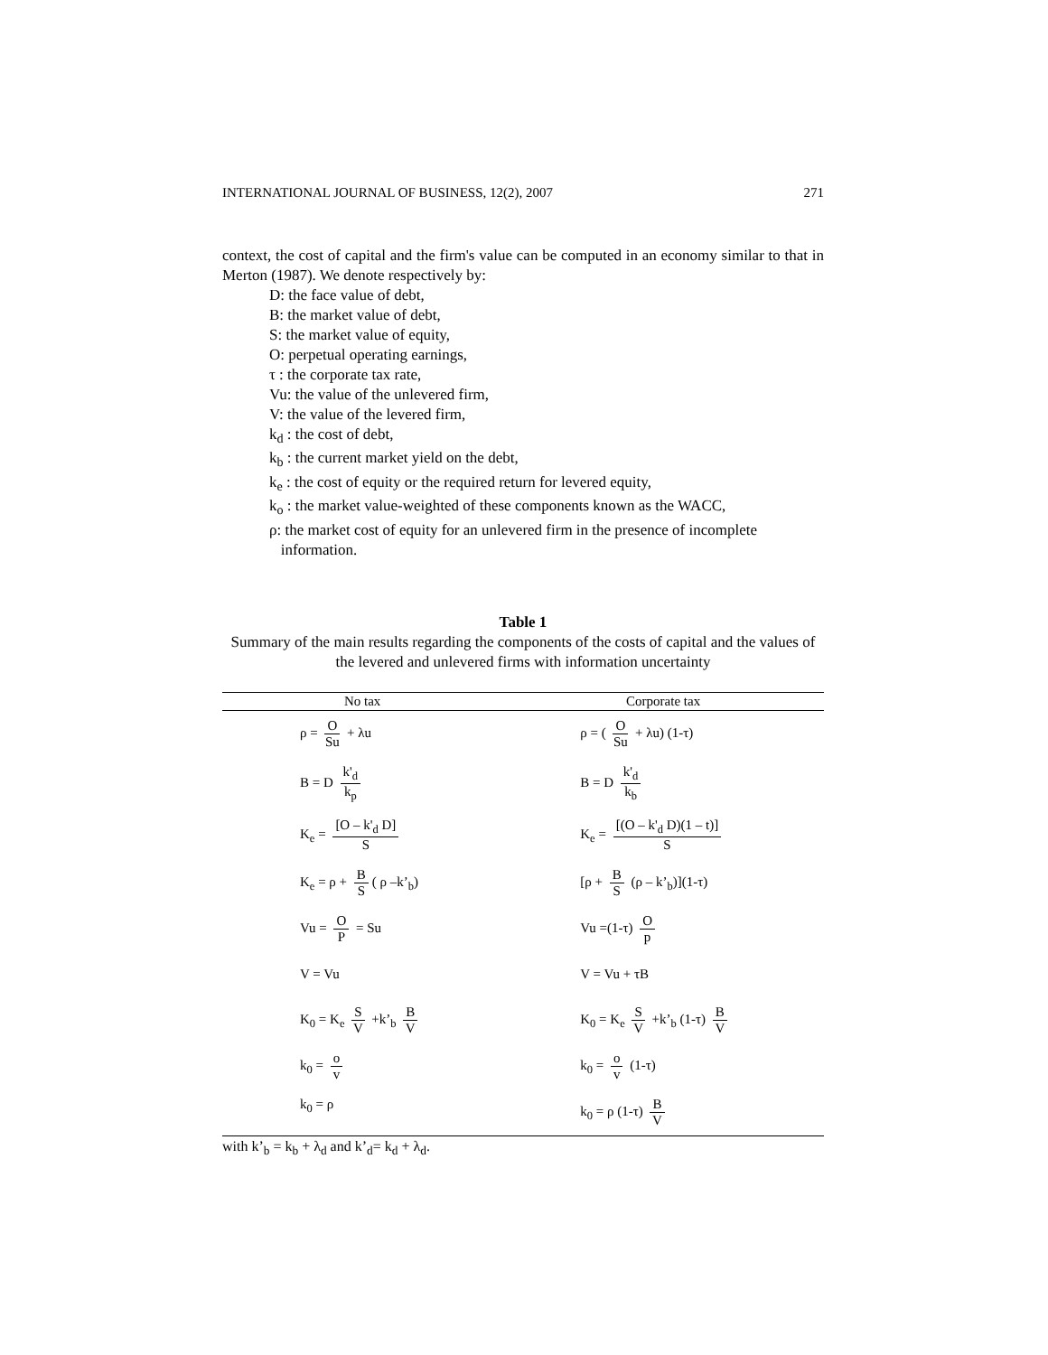INTERNATIONAL JOURNAL OF BUSINESS, 12(2), 2007 271
context, the cost of capital and the firm's value can be computed in an economy similar to that in Merton (1987). We denote respectively by:
D: the face value of debt,
B: the market value of debt,
S: the market value of equity,
O: perpetual operating earnings,
τ : the corporate tax rate,
Vu: the value of the unlevered firm,
V: the value of the levered firm,
k<sub>d</sub> : the cost of debt,
k<sub>b</sub> : the current market yield on the debt,
k<sub>e</sub> : the cost of equity or the required return for levered equity,
k<sub>o</sub> : the market value-weighted of these components known as the WACC,
ρ: the market cost of equity for an unlevered firm in the presence of incomplete
information.
Table 1
Summary of the main results regarding the components of the costs of capital and the values of the levered and unlevered firms with information uncertainty
| No tax | Corporate tax |
| --- | --- |
| ρ = O Su + λu | ρ = ( O Su + λu) (1-τ) |
| B = D k'<sub>d</sub> k<sub>p</sub> | B = D k'<sub>d</sub> k<sub>b</sub> |
| K<sub>e</sub> = [O – k'<sub>d</sub> D] S | K<sub>e</sub> = [(O – k'<sub>d</sub> D)(1 – t)] S |
| K<sub>e</sub> = ρ + B S ( ρ –k’<sub>b</sub>) | [ρ + B S (ρ – k’<sub>b</sub>)](1-τ) |
| Vu = O P = Su | Vu =(1-τ) O p |
| V = Vu | V = Vu + τB |
| K<sub>0</sub> = K<sub>e</sub> S V +k’<sub>b</sub> B V | K<sub>0</sub> = K<sub>e</sub> S V +k’<sub>b</sub> (1-τ) B V |
| k<sub>0</sub> = o v | k<sub>0</sub> = o v (1-τ) |
| k<sub>0</sub> = ρ | k<sub>0</sub> = ρ (1-τ) B V |
with k’<sub>b</sub> = k<sub>b</sub> + λ<sub>d</sub> and k’<sub>d</sub>= k<sub>d</sub> + λ<sub>d</sub>.